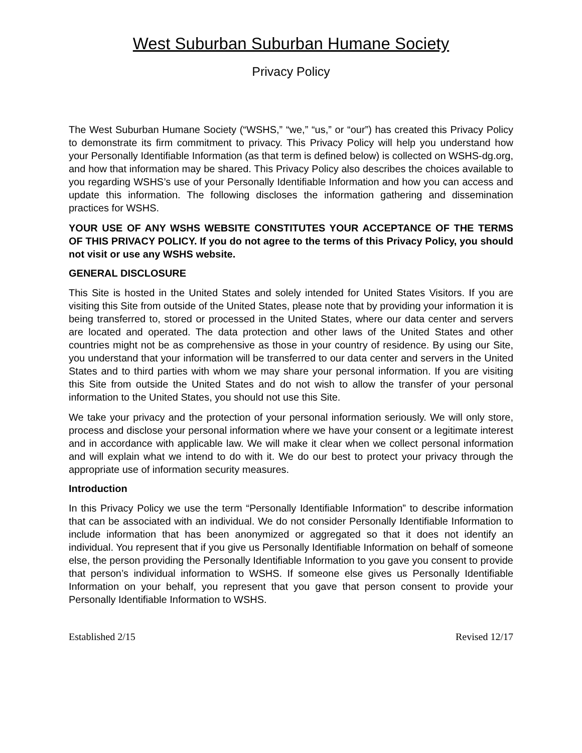West Suburban Suburban Humane Society
Privacy Policy
The West Suburban Humane Society (“WSHS,” “we,” “us,” or “our”) has created this Privacy Policy to demonstrate its firm commitment to privacy. This Privacy Policy will help you understand how your Personally Identifiable Information (as that term is defined below) is collected on WSHS-dg.org, and how that information may be shared. This Privacy Policy also describes the choices available to you regarding WSHS’s use of your Personally Identifiable Information and how you can access and update this information. The following discloses the information gathering and dissemination practices for WSHS.
YOUR USE OF ANY WSHS WEBSITE CONSTITUTES YOUR ACCEPTANCE OF THE TERMS OF THIS PRIVACY POLICY. If you do not agree to the terms of this Privacy Policy, you should not visit or use any WSHS website.
GENERAL DISCLOSURE
This Site is hosted in the United States and solely intended for United States Visitors. If you are visiting this Site from outside of the United States, please note that by providing your information it is being transferred to, stored or processed in the United States, where our data center and servers are located and operated. The data protection and other laws of the United States and other countries might not be as comprehensive as those in your country of residence. By using our Site, you understand that your information will be transferred to our data center and servers in the United States and to third parties with whom we may share your personal information. If you are visiting this Site from outside the United States and do not wish to allow the transfer of your personal information to the United States, you should not use this Site.
We take your privacy and the protection of your personal information seriously. We will only store, process and disclose your personal information where we have your consent or a legitimate interest and in accordance with applicable law. We will make it clear when we collect personal information and will explain what we intend to do with it. We do our best to protect your privacy through the appropriate use of information security measures.
Introduction
In this Privacy Policy we use the term “Personally Identifiable Information” to describe information that can be associated with an individual. We do not consider Personally Identifiable Information to include information that has been anonymized or aggregated so that it does not identify an individual. You represent that if you give us Personally Identifiable Information on behalf of someone else, the person providing the Personally Identifiable Information to you gave you consent to provide that person’s individual information to WSHS. If someone else gives us Personally Identifiable Information on your behalf, you represent that you gave that person consent to provide your Personally Identifiable Information to WSHS.
Established 2/15 Revised 12/17